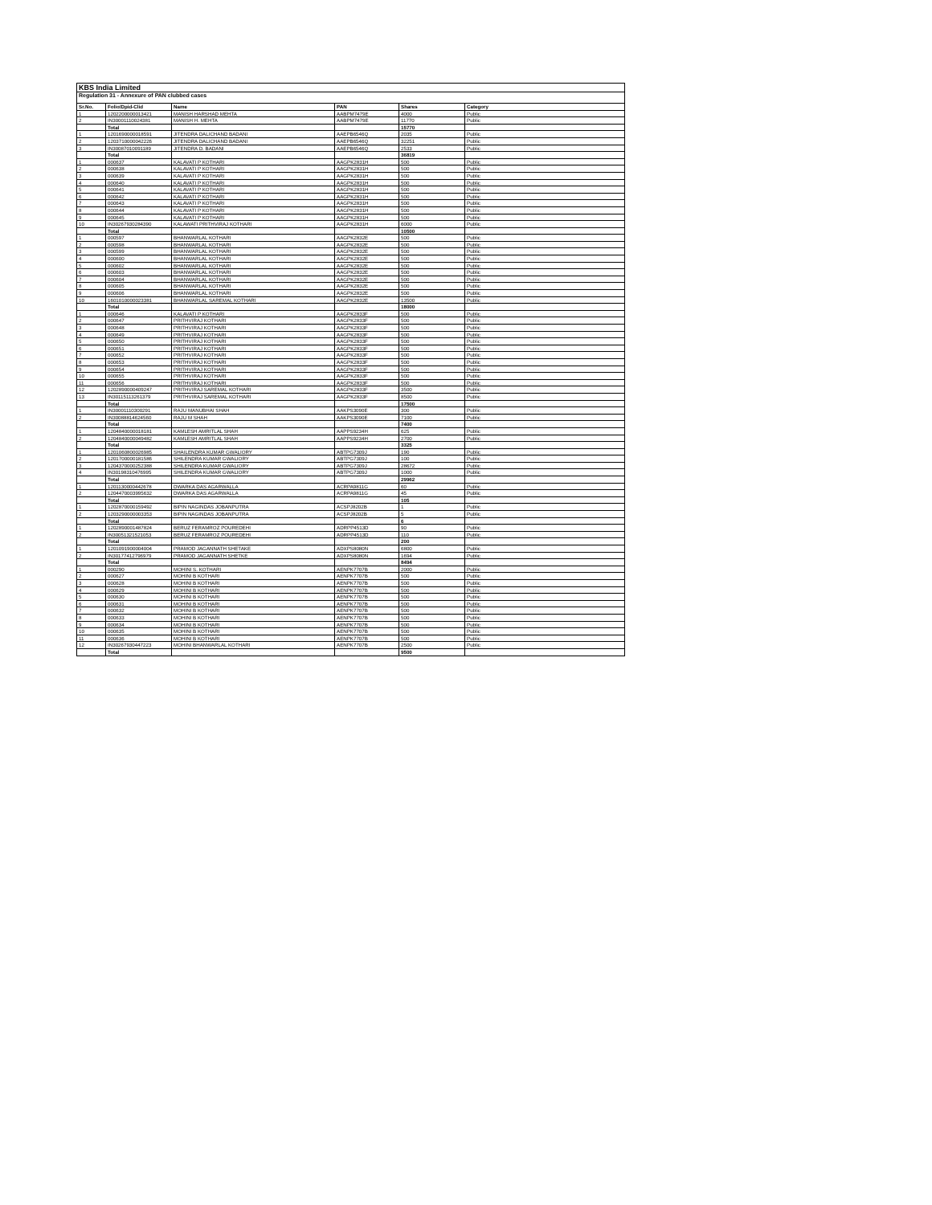KBS India Limited
Regulation 31 - Annexure of PAN clubbed cases
| Sr.No. | Folio/Dpid-Clid | Name | PAN | Shares | Category |
| --- | --- | --- | --- | --- | --- |
| 1 | 1202200000013421 | MANISH HARSHAD MEHTA | AABPM7479E | 4000 | Public |
| 2 | IN30001110024381 | MANISH H. MEHTA | AABPM7479E | 11770 | Public |
| | Total | | | 15770 | |
| 1 | 1201690000018591 | JITENDRA DALICHAND BADANI | AAEPB6546Q | 2035 | Public |
| 2 | 1203710000042226 | JITENDRA DALICHAND BADANI | AAEPB6546Q | 32251 | Public |
| 3 | IN30087010091189 | JITENDRA D. BADANI | AAEPB6546Q | 2533 | Public |
| | Total | | | 36819 | |
| 1 | 000637 | KALAVATI P KOTHARI | AAGPK2831H | 500 | Public |
| 2 | 000638 | KALAVATI P KOTHARI | AAGPK2831H | 500 | Public |
| 3 | 000639 | KALAVATI P KOTHARI | AAGPK2831H | 500 | Public |
| 4 | 000640 | KALAVATI P KOTHARI | AAGPK2831H | 500 | Public |
| 5 | 000641 | KALAVATI P KOTHARI | AAGPK2831H | 500 | Public |
| 6 | 000642 | KALAVATI P KOTHARI | AAGPK2831H | 500 | Public |
| 7 | 000643 | KALAVATI P KOTHARI | AAGPK2831H | 500 | Public |
| 8 | 000644 | KALAVATI P KOTHARI | AAGPK2831H | 500 | Public |
| 9 | 000645 | KALAVATI P KOTHARI | AAGPK2831H | 500 | Public |
| 10 | IN30267930284390 | KALAWATI PRITHVIRAJ KOTHARI | AAGPK2831H | 6000 | Public |
| | Total | | | 10500 | |
| 1 | 000597 | BHANWARLAL KOTHARI | AAGPK2832E | 500 | Public |
| 2 | 000598 | BHANWARLAL KOTHARI | AAGPK2832E | 500 | Public |
| 3 | 000599 | BHANWARLAL KOTHARI | AAGPK2832E | 500 | Public |
| 4 | 000600 | BHANWARLAL KOTHARI | AAGPK2832E | 500 | Public |
| 5 | 000602 | BHANWARLAL KOTHARI | AAGPK2832E | 500 | Public |
| 6 | 000603 | BHANWARLAL KOTHARI | AAGPK2832E | 500 | Public |
| 7 | 000604 | BHANWARLAL KOTHARI | AAGPK2832E | 500 | Public |
| 8 | 000605 | BHANWARLAL KOTHARI | AAGPK2832E | 500 | Public |
| 9 | 000606 | BHANWARLAL KOTHARI | AAGPK2832E | 500 | Public |
| 10 | 1601010000023381 | BHANWARLAL SAREMAL KOTHARI | AAGPK2832E | 13500 | Public |
| | Total | | | 18000 | |
| 1 | 000646 | KALAVATI P KOTHARI | AAGPK2833F | 500 | Public |
| 2 | 000647 | PRITHVIRAJ KOTHARI | AAGPK2833F | 500 | Public |
| 3 | 000648 | PRITHVIRAJ KOTHARI | AAGPK2833F | 500 | Public |
| 4 | 000649 | PRITHVIRAJ KOTHARI | AAGPK2833F | 500 | Public |
| 5 | 000650 | PRITHVIRAJ KOTHARI | AAGPK2833F | 500 | Public |
| 6 | 000651 | PRITHVIRAJ KOTHARI | AAGPK2833F | 500 | Public |
| 7 | 000652 | PRITHVIRAJ KOTHARI | AAGPK2833F | 500 | Public |
| 8 | 000653 | PRITHVIRAJ KOTHARI | AAGPK2833F | 500 | Public |
| 9 | 000654 | PRITHVIRAJ KOTHARI | AAGPK2833F | 500 | Public |
| 10 | 000655 | PRITHVIRAJ KOTHARI | AAGPK2833F | 500 | Public |
| 11 | 000656 | PRITHVIRAJ KOTHARI | AAGPK2833F | 500 | Public |
| 12 | 1202890000409247 | PRITHVIRAJ SAREMAL KOTHARI | AAGPK2833F | 3500 | Public |
| 13 | IN30115113261379 | PRITHVIRAJ SAREMAL KOTHARI | AAGPK2833F | 8500 | Public |
| | Total | | | 17500 | |
| 1 | IN30001110300291 | RAJU MANUBHAI SHAH | AAKPS3090E | 300 | Public |
| 2 | IN30088814624560 | RAJU M SHAH | AAKPS3090E | 7100 | Public |
| | Total | | | 7400 | |
| 1 | 1204840000018181 | KAMLESH AMRITLAL SHAH | AAPPS9234H | 625 | Public |
| 2 | 1204840000049482 | KAMLESH AMRITLAL SHAH | AAPPS9234H | 2700 | Public |
| | Total | | | 3325 | |
| 1 | 1201060800026985 | SHAILENDRA KUMAR GWALIORY | ABTPG7309J | 190 | Public |
| 2 | 1201700000181586 | SHILENDRA KUMAR GWALIORY | ABTPG7309J | 100 | Public |
| 3 | 1204370000252388 | SHILENDRA KUMAR GWALIORY | ABTPG7309J | 28672 | Public |
| 4 | IN30198310476995 | SHILENDRA KUMAR GWALIORY | ABTPG7309J | 1000 | Public |
| | Total | | | 29962 | |
| 1 | 1201130000442678 | DWARKA DAS AGARWALLA | ACRPA9811G | 60 | Public |
| 2 | 1204470003995632 | DWARKA DAS AGARWALLA | ACRPA9811G | 45 | Public |
| | Total | | | 105 | |
| 1 | 1202870000159492 | BIPIN NAGINDAS JOBANPUTRA | ACSPJ8202B | 1 | Public |
| 2 | 1203290000003353 | BIPIN NAGINDAS JOBANPUTRA | ACSPJ8202B | 5 | Public |
| | Total | | | 6 | |
| 1 | 1202890001487824 | BERUZ FERAMROZ POUREDEHI | ADRPP4513D | 90 | Public |
| 2 | IN30051321521053 | BERUZ FERAMROZ POUREDEHI | ADRPP4513D | 110 | Public |
| | Total | | | 200 | |
| 1 | 1201091900004004 | PRAMOD JAGANNATH SHETAKE | ADXPS8080N | 6800 | Public |
| 2 | IN30177412796979 | PRAMOD JAGANNATH SHETKE | ADXPS8080N | 1694 | Public |
| | Total | | | 8494 | |
| 1 | 000290 | MOHINI S. KOTHARI | AENPK7707B | 2000 | Public |
| 2 | 000627 | MOHINI B KOTHARI | AENPK7707B | 500 | Public |
| 3 | 000628 | MOHINI B KOTHARI | AENPK7707B | 500 | Public |
| 4 | 000629 | MOHINI B KOTHARI | AENPK7707B | 500 | Public |
| 5 | 000630 | MOHINI B KOTHARI | AENPK7707B | 500 | Public |
| 6 | 000631 | MOHINI B KOTHARI | AENPK7707B | 500 | Public |
| 7 | 000632 | MOHINI B KOTHARI | AENPK7707B | 500 | Public |
| 8 | 000633 | MOHINI B KOTHARI | AENPK7707B | 500 | Public |
| 9 | 000634 | MOHINI B KOTHARI | AENPK7707B | 500 | Public |
| 10 | 000635 | MOHINI B KOTHARI | AENPK7707B | 500 | Public |
| 11 | 000636 | MOHINI B KOTHARI | AENPK7707B | 500 | Public |
| 12 | IN30267930447223 | MOHINI BHANWARLAL KOTHARI | AENPK7707B | 2500 | Public |
| | Total | | | 9500 | |